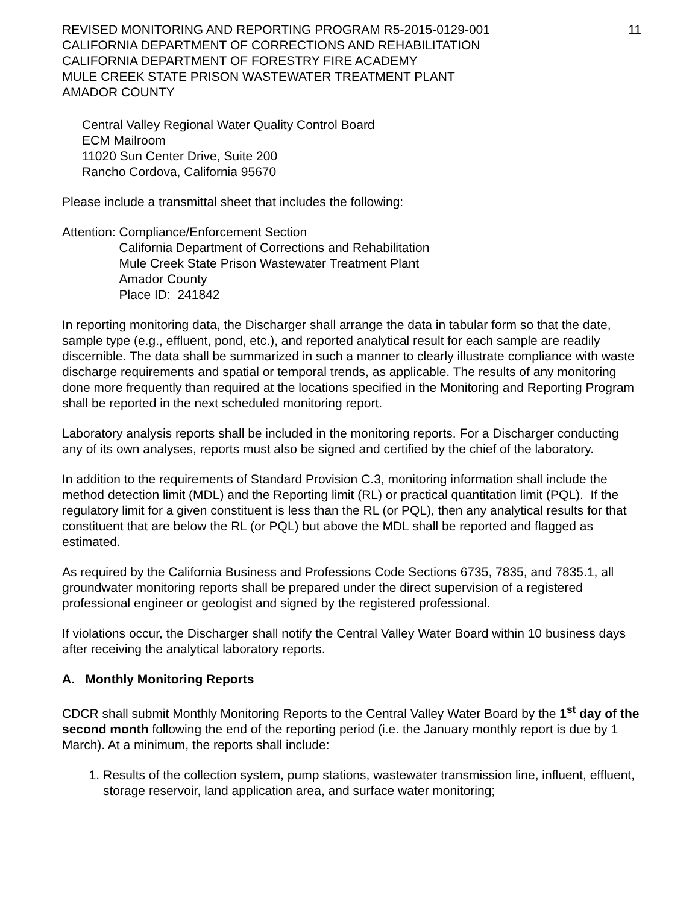REVISED MONITORING AND REPORTING PROGRAM R5-2015-0129-001
CALIFORNIA DEPARTMENT OF CORRECTIONS AND REHABILITATION
CALIFORNIA DEPARTMENT OF FORESTRY FIRE ACADEMY
MULE CREEK STATE PRISON WASTEWATER TREATMENT PLANT
AMADOR COUNTY
11
Central Valley Regional Water Quality Control Board
ECM Mailroom
11020 Sun Center Drive, Suite 200
Rancho Cordova, California 95670
Please include a transmittal sheet that includes the following:
Attention: Compliance/Enforcement Section
California Department of Corrections and Rehabilitation
Mule Creek State Prison Wastewater Treatment Plant
Amador County
Place ID: 241842
In reporting monitoring data, the Discharger shall arrange the data in tabular form so that the date, sample type (e.g., effluent, pond, etc.), and reported analytical result for each sample are readily discernible. The data shall be summarized in such a manner to clearly illustrate compliance with waste discharge requirements and spatial or temporal trends, as applicable. The results of any monitoring done more frequently than required at the locations specified in the Monitoring and Reporting Program shall be reported in the next scheduled monitoring report.
Laboratory analysis reports shall be included in the monitoring reports. For a Discharger conducting any of its own analyses, reports must also be signed and certified by the chief of the laboratory.
In addition to the requirements of Standard Provision C.3, monitoring information shall include the method detection limit (MDL) and the Reporting limit (RL) or practical quantitation limit (PQL). If the regulatory limit for a given constituent is less than the RL (or PQL), then any analytical results for that constituent that are below the RL (or PQL) but above the MDL shall be reported and flagged as estimated.
As required by the California Business and Professions Code Sections 6735, 7835, and 7835.1, all groundwater monitoring reports shall be prepared under the direct supervision of a registered professional engineer or geologist and signed by the registered professional.
If violations occur, the Discharger shall notify the Central Valley Water Board within 10 business days after receiving the analytical laboratory reports.
A. Monthly Monitoring Reports
CDCR shall submit Monthly Monitoring Reports to the Central Valley Water Board by the 1<sup>st</sup> day of the second month following the end of the reporting period (i.e. the January monthly report is due by 1 March). At a minimum, the reports shall include:
1. Results of the collection system, pump stations, wastewater transmission line, influent, effluent, storage reservoir, land application area, and surface water monitoring;